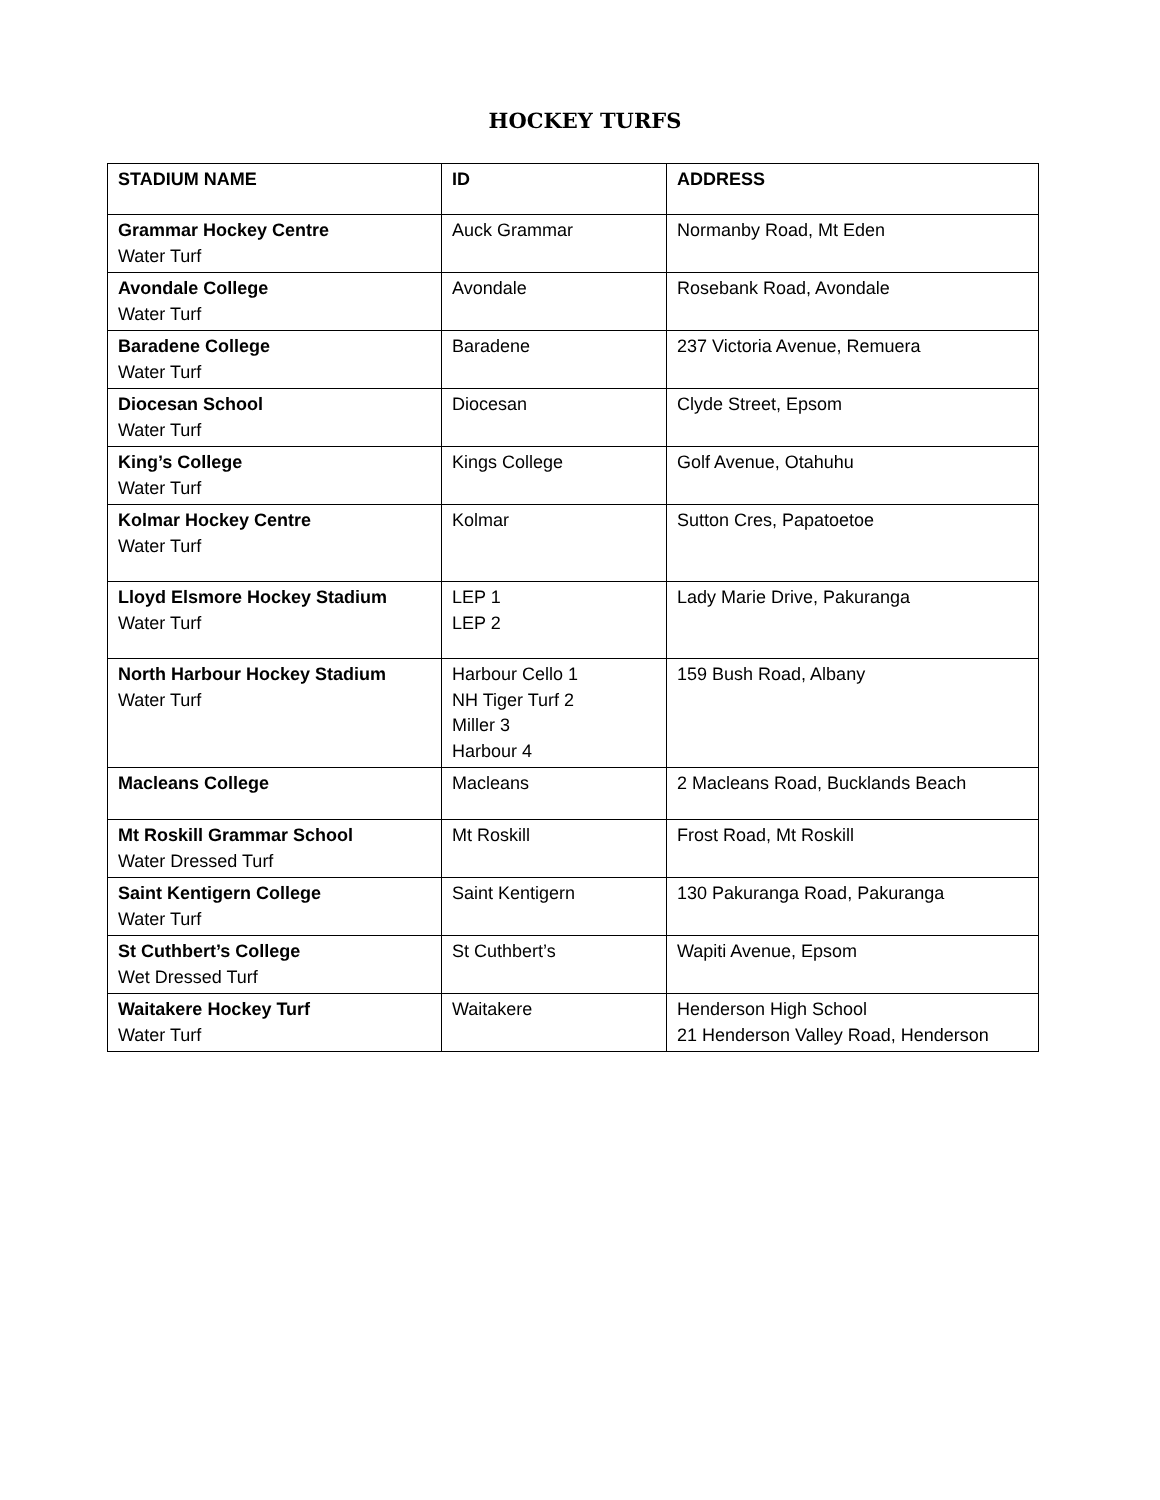HOCKEY TURFS
| STADIUM NAME | ID | ADDRESS |
| --- | --- | --- |
| Grammar Hockey Centre Water Turf | Auck Grammar | Normanby Road, Mt Eden |
| Avondale College Water Turf | Avondale | Rosebank Road, Avondale |
| Baradene College Water Turf | Baradene | 237 Victoria Avenue, Remuera |
| Diocesan School Water Turf | Diocesan | Clyde Street, Epsom |
| King’s College Water Turf | Kings College | Golf Avenue, Otahuhu |
| Kolmar Hockey Centre Water Turf | Kolmar | Sutton Cres, Papatoetoe |
| Lloyd Elsmore Hockey Stadium Water Turf | LEP 1 LEP 2 | Lady Marie Drive, Pakuranga |
| North Harbour Hockey Stadium Water Turf | Harbour Cello 1 NH Tiger Turf 2 Miller 3 Harbour 4 | 159 Bush Road, Albany |
| Macleans College | Macleans | 2 Macleans Road, Bucklands Beach |
| Mt Roskill Grammar School Water Dressed Turf | Mt Roskill | Frost Road, Mt Roskill |
| Saint Kentigern College Water Turf | Saint Kentigern | 130 Pakuranga Road, Pakuranga |
| St Cuthbert’s College Wet Dressed Turf | St Cuthbert’s | Wapiti Avenue, Epsom |
| Waitakere Hockey Turf Water Turf | Waitakere | Henderson High School 21 Henderson Valley Road, Henderson |